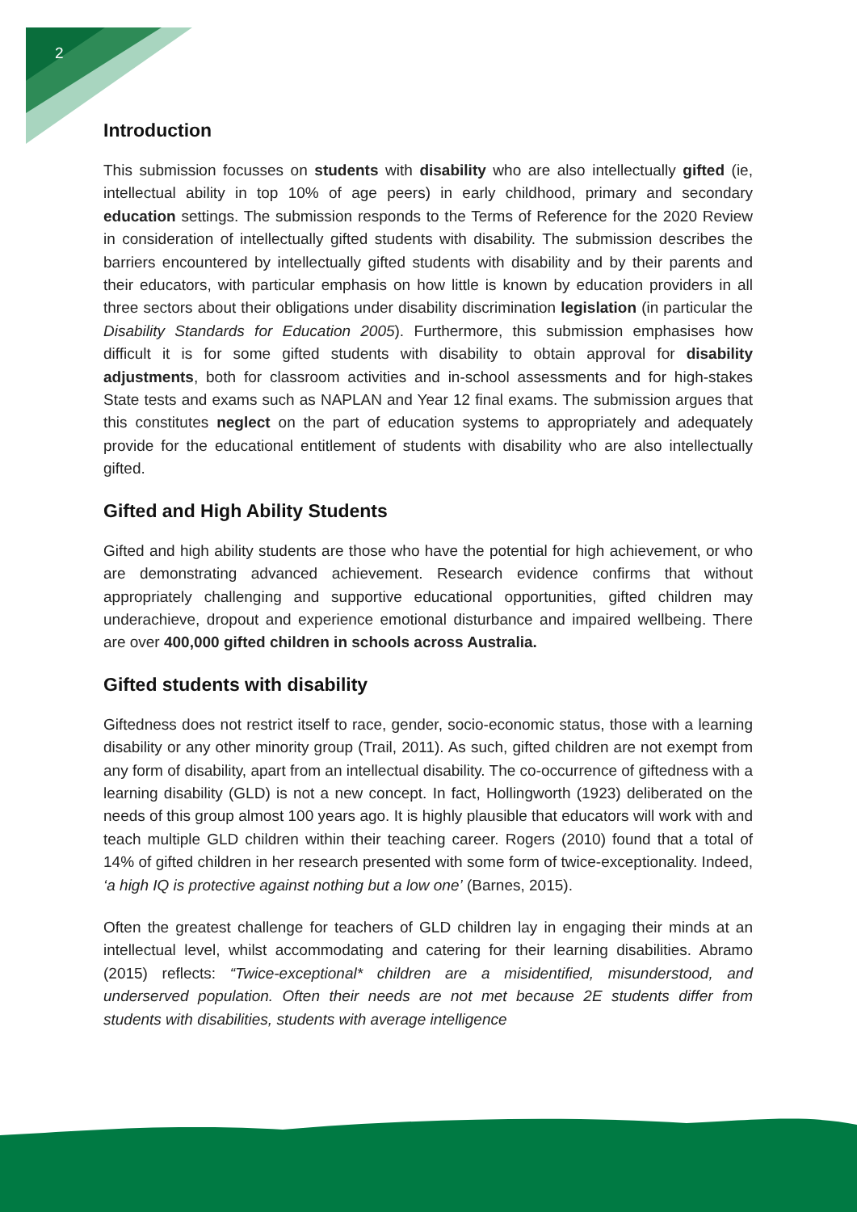2
Introduction
This submission focusses on students with disability who are also intellectually gifted (ie, intellectual ability in top 10% of age peers) in early childhood, primary and secondary education settings. The submission responds to the Terms of Reference for the 2020 Review in consideration of intellectually gifted students with disability. The submission describes the barriers encountered by intellectually gifted students with disability and by their parents and their educators, with particular emphasis on how little is known by education providers in all three sectors about their obligations under disability discrimination legislation (in particular the Disability Standards for Education 2005). Furthermore, this submission emphasises how difficult it is for some gifted students with disability to obtain approval for disability adjustments, both for classroom activities and in-school assessments and for high-stakes State tests and exams such as NAPLAN and Year 12 final exams. The submission argues that this constitutes neglect on the part of education systems to appropriately and adequately provide for the educational entitlement of students with disability who are also intellectually gifted.
Gifted and High Ability Students
Gifted and high ability students are those who have the potential for high achievement, or who are demonstrating advanced achievement. Research evidence confirms that without appropriately challenging and supportive educational opportunities, gifted children may underachieve, dropout and experience emotional disturbance and impaired wellbeing. There are over 400,000 gifted children in schools across Australia.
Gifted students with disability
Giftedness does not restrict itself to race, gender, socio-economic status, those with a learning disability or any other minority group (Trail, 2011). As such, gifted children are not exempt from any form of disability, apart from an intellectual disability. The co-occurrence of giftedness with a learning disability (GLD) is not a new concept. In fact, Hollingworth (1923) deliberated on the needs of this group almost 100 years ago. It is highly plausible that educators will work with and teach multiple GLD children within their teaching career. Rogers (2010) found that a total of 14% of gifted children in her research presented with some form of twice-exceptionality. Indeed, ‘a high IQ is protective against nothing but a low one’ (Barnes, 2015).
Often the greatest challenge for teachers of GLD children lay in engaging their minds at an intellectual level, whilst accommodating and catering for their learning disabilities. Abramo (2015) reflects: “Twice-exceptional* children are a misidentified, misunderstood, and underserved population. Often their needs are not met because 2E students differ from students with disabilities, students with average intelligence